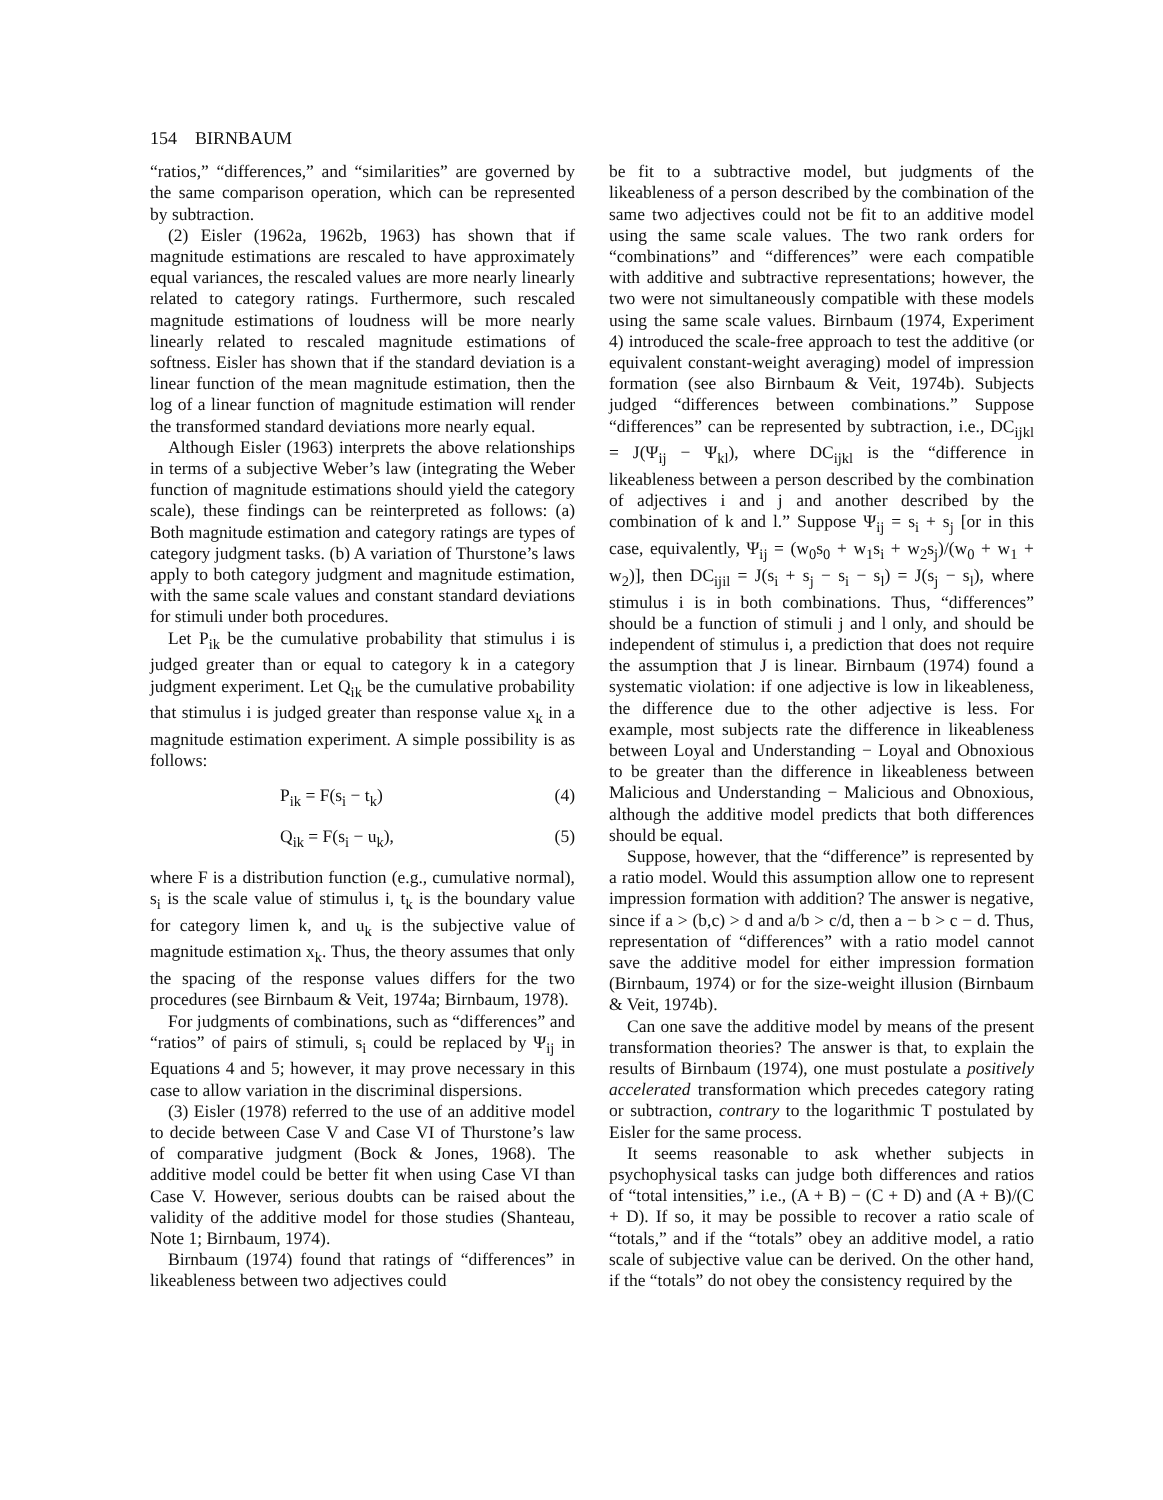154 BIRNBAUM
“ratios,” “differences,” and “similarities” are governed by the same comparison operation, which can be represented by subtraction.
(2) Eisler (1962a, 1962b, 1963) has shown that if magnitude estimations are rescaled to have approximately equal variances, the rescaled values are more nearly linearly related to category ratings. Furthermore, such rescaled magnitude estimations of loudness will be more nearly linearly related to rescaled magnitude estimations of softness. Eisler has shown that if the standard deviation is a linear function of the mean magnitude estimation, then the log of a linear function of magnitude estimation will render the transformed standard deviations more nearly equal.
Although Eisler (1963) interprets the above relationships in terms of a subjective Weber’s law (integrating the Weber function of magnitude estimations should yield the category scale), these findings can be reinterpreted as follows: (a) Both magnitude estimation and category ratings are types of category judgment tasks. (b) A variation of Thurstone’s laws apply to both category judgment and magnitude estimation, with the same scale values and constant standard deviations for stimuli under both procedures.
Let P<sub>ik</sub> be the cumulative probability that stimulus i is judged greater than or equal to category k in a category judgment experiment. Let Q<sub>ik</sub> be the cumulative probability that stimulus i is judged greater than response value x<sub>k</sub> in a magnitude estimation experiment. A simple possibility is as follows:
P<sub>ik</sub> = F(s<sub>i</sub> − t<sub>k</sub>) (4)
Q<sub>ik</sub> = F(s<sub>i</sub> − u<sub>k</sub>), (5)
where F is a distribution function (e.g., cumulative normal), s<sub>i</sub> is the scale value of stimulus i, t<sub>k</sub> is the boundary value for category limen k, and u<sub>k</sub> is the subjective value of magnitude estimation x<sub>k</sub>. Thus, the theory assumes that only the spacing of the response values differs for the two procedures (see Birnbaum & Veit, 1974a; Birnbaum, 1978).
For judgments of combinations, such as “differences” and “ratios” of pairs of stimuli, s<sub>i</sub> could be replaced by Ψ<sub>ij</sub> in Equations 4 and 5; however, it may prove necessary in this case to allow variation in the discriminal dispersions.
(3) Eisler (1978) referred to the use of an additive model to decide between Case V and Case VI of Thurstone’s law of comparative judgment (Bock & Jones, 1968). The additive model could be better fit when using Case VI than Case V. However, serious doubts can be raised about the validity of the additive model for those studies (Shanteau, Note 1; Birnbaum, 1974).
Birnbaum (1974) found that ratings of “differences” in likeableness between two adjectives could
be fit to a subtractive model, but judgments of the likeableness of a person described by the combination of the same two adjectives could not be fit to an additive model using the same scale values. The two rank orders for “combinations” and “differences” were each compatible with additive and subtractive representations; however, the two were not simultaneously compatible with these models using the same scale values. Birnbaum (1974, Experiment 4) introduced the scale-free approach to test the additive (or equivalent constant-weight averaging) model of impression formation (see also Birnbaum & Veit, 1974b). Subjects judged “differences between combinations.” Suppose “differences” can be represented by subtraction, i.e., DC<sub>ijkl</sub> = J(Ψ<sub>ij</sub> − Ψ<sub>kl</sub>), where DC<sub>ijkl</sub> is the “difference in likeableness between a person described by the combination of adjectives i and j and another described by the combination of k and l.” Suppose Ψ<sub>ij</sub> = s<sub>i</sub> + s<sub>j</sub> [or in this case, equivalently, Ψ<sub>ij</sub> = (w<sub>0</sub>s<sub>0</sub> + w<sub>1</sub>s<sub>i</sub> + w<sub>2</sub>s<sub>j</sub>)/(w<sub>0</sub> + w<sub>1</sub> + w<sub>2</sub>)], then DC<sub>ijil</sub> = J(s<sub>i</sub> + s<sub>j</sub> − s<sub>i</sub> − s<sub>l</sub>) = J(s<sub>j</sub> − s<sub>l</sub>), where stimulus i is in both combinations. Thus, “differences” should be a function of stimuli j and l only, and should be independent of stimulus i, a prediction that does not require the assumption that J is linear. Birnbaum (1974) found a systematic violation: if one adjective is low in likeableness, the difference due to the other adjective is less. For example, most subjects rate the difference in likeableness between Loyal and Understanding − Loyal and Obnoxious to be greater than the difference in likeableness between Malicious and Understanding − Malicious and Obnoxious, although the additive model predicts that both differences should be equal.
Suppose, however, that the “difference” is represented by a ratio model. Would this assumption allow one to represent impression formation with addition? The answer is negative, since if a > (b,c) > d and a/b > c/d, then a − b > c − d. Thus, representation of “differences” with a ratio model cannot save the additive model for either impression formation (Birnbaum, 1974) or for the size-weight illusion (Birnbaum & Veit, 1974b).
Can one save the additive model by means of the present transformation theories? The answer is that, to explain the results of Birnbaum (1974), one must postulate a positively accelerated transformation which precedes category rating or subtraction, contrary to the logarithmic T postulated by Eisler for the same process.
It seems reasonable to ask whether subjects in psychophysical tasks can judge both differences and ratios of “total intensities,” i.e., (A + B) − (C + D) and (A + B)/(C + D). If so, it may be possible to recover a ratio scale of “totals,” and if the “totals” obey an additive model, a ratio scale of subjective value can be derived. On the other hand, if the “totals” do not obey the consistency required by the